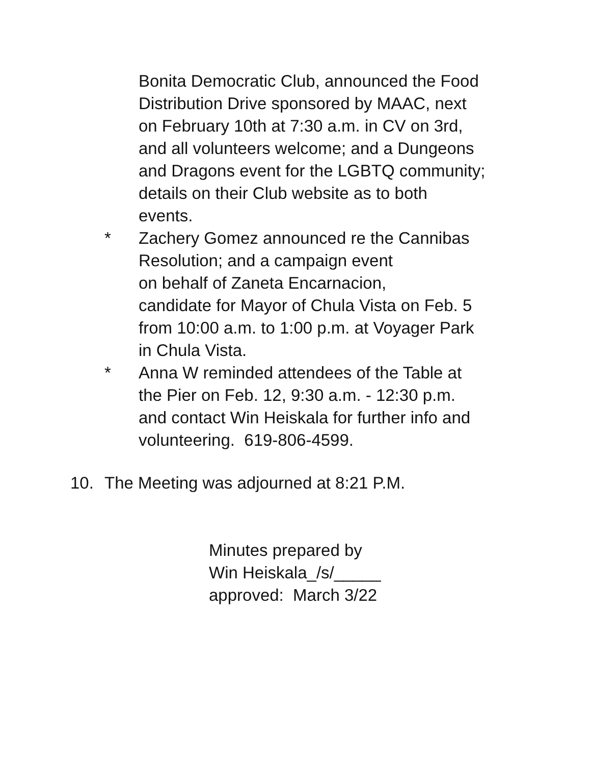Bonita Democratic Club, announced the Food
Distribution Drive sponsored by MAAC, next
on February 10th at 7:30 a.m. in CV on 3rd,
and all volunteers welcome; and a Dungeons
and Dragons event for the LGBTQ community;
details on their Club website as to both
events.
* Zachery Gomez announced re the Cannibas
Resolution; and a campaign event
on behalf of Zaneta Encarnacion,
candidate for Mayor of Chula Vista on Feb. 5
from 10:00 a.m. to 1:00 p.m. at Voyager Park
in Chula Vista.
* Anna W reminded attendees of the Table at
the Pier on Feb. 12, 9:30 a.m. - 12:30 p.m.
and contact Win Heiskala for further info and
volunteering. 619-806-4599.
10. The Meeting was adjourned at 8:21 P.M.
Minutes prepared by
Win Heiskala_/s/_____
approved: March 3/22